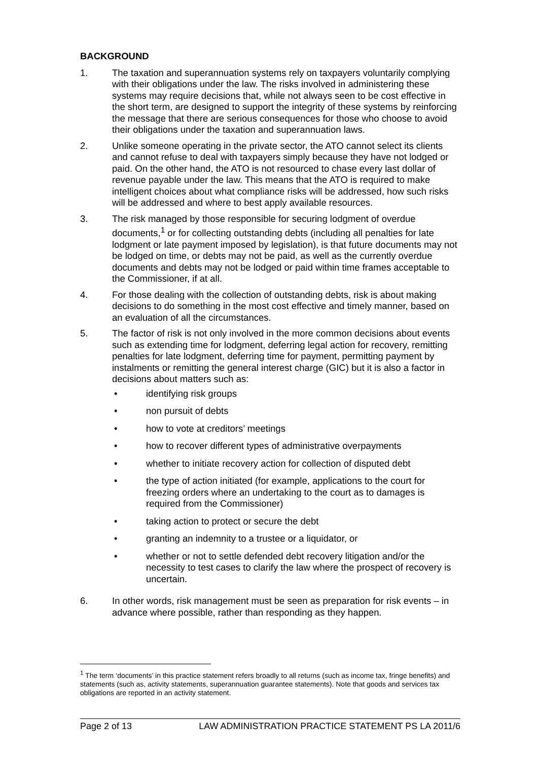BACKGROUND
1. The taxation and superannuation systems rely on taxpayers voluntarily complying with their obligations under the law. The risks involved in administering these systems may require decisions that, while not always seen to be cost effective in the short term, are designed to support the integrity of these systems by reinforcing the message that there are serious consequences for those who choose to avoid their obligations under the taxation and superannuation laws.
2. Unlike someone operating in the private sector, the ATO cannot select its clients and cannot refuse to deal with taxpayers simply because they have not lodged or paid. On the other hand, the ATO is not resourced to chase every last dollar of revenue payable under the law. This means that the ATO is required to make intelligent choices about what compliance risks will be addressed, how such risks will be addressed and where to best apply available resources.
3. The risk managed by those responsible for securing lodgment of overdue documents,<sup>1</sup> or for collecting outstanding debts (including all penalties for late lodgment or late payment imposed by legislation), is that future documents may not be lodged on time, or debts may not be paid, as well as the currently overdue documents and debts may not be lodged or paid within time frames acceptable to the Commissioner, if at all.
4. For those dealing with the collection of outstanding debts, risk is about making decisions to do something in the most cost effective and timely manner, based on an evaluation of all the circumstances.
5. The factor of risk is not only involved in the more common decisions about events such as extending time for lodgment, deferring legal action for recovery, remitting penalties for late lodgment, deferring time for payment, permitting payment by instalments or remitting the general interest charge (GIC) but it is also a factor in decisions about matters such as:
• identifying risk groups
• non pursuit of debts
• how to vote at creditors’ meetings
• how to recover different types of administrative overpayments
• whether to initiate recovery action for collection of disputed debt
• the type of action initiated (for example, applications to the court for freezing orders where an undertaking to the court as to damages is required from the Commissioner)
• taking action to protect or secure the debt
• granting an indemnity to a trustee or a liquidator, or
• whether or not to settle defended debt recovery litigation and/or the necessity to test cases to clarify the law where the prospect of recovery is uncertain.
6. In other words, risk management must be seen as preparation for risk events – in advance where possible, rather than responding as they happen.
<sup>1</sup> The term ‘documents’ in this practice statement refers broadly to all returns (such as income tax, fringe benefits) and statements (such as, activity statements, superannuation guarantee statements). Note that goods and services tax obligations are reported in an activity statement.
Page 2 of 13 LAW ADMINISTRATION PRACTICE STATEMENT PS LA 2011/6